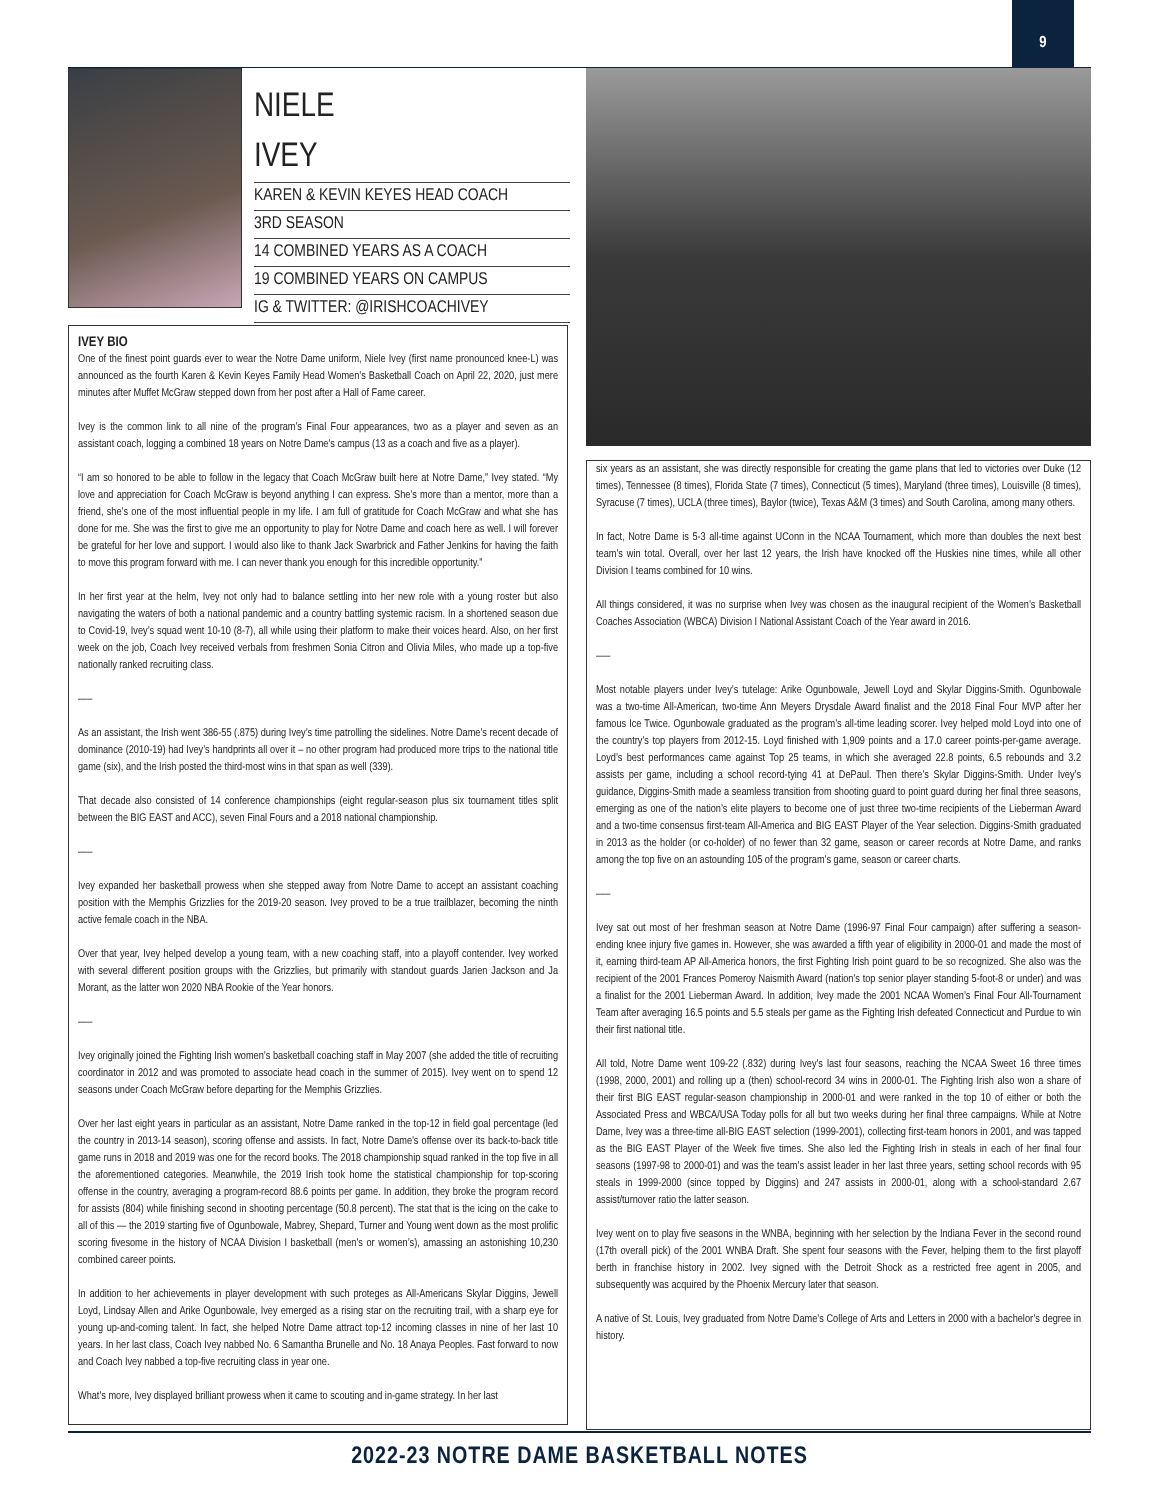9
NIELE
IVEY
KAREN & KEVIN KEYES HEAD COACH
3RD SEASON
14 COMBINED YEARS AS A COACH
19 COMBINED YEARS ON CAMPUS
IG & TWITTER: @IRISHCOACHIVEY
IVEY BIO
One of the finest point guards ever to wear the Notre Dame uniform, Niele Ivey (first name pronounced knee-L) was announced as the fourth Karen & Kevin Keyes Family Head Women’s Basketball Coach on April 22, 2020, just mere minutes after Muffet McGraw stepped down from her post after a Hall of Fame career.
Ivey is the common link to all nine of the program’s Final Four appearances, two as a player and seven as an assistant coach, logging a combined 18 years on Notre Dame’s campus (13 as a coach and five as a player).
“I am so honored to be able to follow in the legacy that Coach McGraw built here at Notre Dame,” Ivey stated. “My love and appreciation for Coach McGraw is beyond anything I can express. She’s more than a mentor, more than a friend, she’s one of the most influential people in my life. I am full of gratitude for Coach McGraw and what she has done for me. She was the first to give me an opportunity to play for Notre Dame and coach here as well. I will forever be grateful for her love and support. I would also like to thank Jack Swarbrick and Father Jenkins for having the faith to move this program forward with me. I can never thank you enough for this incredible opportunity.”
In her first year at the helm, Ivey not only had to balance settling into her new role with a young roster but also navigating the waters of both a national pandemic and a country battling systemic racism. In a shortened season due to Covid-19, Ivey’s squad went 10-10 (8-7), all while using their platform to make their voices heard. Also, on her first week on the job, Coach Ivey received verbals from freshmen Sonia Citron and Olivia Miles, who made up a top-five nationally ranked recruiting class.
—–
As an assistant, the Irish went 386-55 (.875) during Ivey’s time patrolling the sidelines. Notre Dame’s recent decade of dominance (2010-19) had Ivey’s handprints all over it – no other program had produced more trips to the national title game (six), and the Irish posted the third-most wins in that span as well (339).
That decade also consisted of 14 conference championships (eight regular-season plus six tournament titles split between the BIG EAST and ACC), seven Final Fours and a 2018 national championship.
—–
Ivey expanded her basketball prowess when she stepped away from Notre Dame to accept an assistant coaching position with the Memphis Grizzlies for the 2019-20 season. Ivey proved to be a true trailblazer, becoming the ninth active female coach in the NBA.
Over that year, Ivey helped develop a young team, with a new coaching staff, into a playoff contender. Ivey worked with several different position groups with the Grizzlies, but primarily with standout guards Jarien Jackson and Ja Morant, as the latter won 2020 NBA Rookie of the Year honors.
—–
Ivey originally joined the Fighting Irish women’s basketball coaching staff in May 2007 (she added the title of recruiting coordinator in 2012 and was promoted to associate head coach in the summer of 2015). Ivey went on to spend 12 seasons under Coach McGraw before departing for the Memphis Grizzlies.
Over her last eight years in particular as an assistant, Notre Dame ranked in the top-12 in field goal percentage (led the country in 2013-14 season), scoring offense and assists. In fact, Notre Dame’s offense over its back-to-back title game runs in 2018 and 2019 was one for the record books. The 2018 championship squad ranked in the top five in all the aforementioned categories. Meanwhile, the 2019 Irish took home the statistical championship for top-scoring offense in the country, averaging a program-record 88.6 points per game. In addition, they broke the program record for assists (804) while finishing second in shooting percentage (50.8 percent). The stat that is the icing on the cake to all of this — the 2019 starting five of Ogunbowale, Mabrey, Shepard, Turner and Young went down as the most prolific scoring fivesome in the history of NCAA Division I basketball (men’s or women’s), amassing an astonishing 10,230 combined career points.
In addition to her achievements in player development with such proteges as All-Americans Skylar Diggins, Jewell Loyd, Lindsay Allen and Arike Ogunbowale, Ivey emerged as a rising star on the recruiting trail, with a sharp eye for young up-and-coming talent. In fact, she helped Notre Dame attract top-12 incoming classes in nine of her last 10 years. In her last class, Coach Ivey nabbed No. 6 Samantha Brunelle and No. 18 Anaya Peoples. Fast forward to now and Coach Ivey nabbed a top-five recruiting class in year one.
What’s more, Ivey displayed brilliant prowess when it came to scouting and in-game strategy. In her last
six years as an assistant, she was directly responsible for creating the game plans that led to victories over Duke (12 times), Tennessee (8 times), Florida State (7 times), Connecticut (5 times), Maryland (three times), Louisville (8 times), Syracuse (7 times), UCLA (three times), Baylor (twice), Texas A&M (3 times) and South Carolina, among many others.
In fact, Notre Dame is 5-3 all-time against UConn in the NCAA Tournament, which more than doubles the next best team’s win total. Overall, over her last 12 years, the Irish have knocked off the Huskies nine times, while all other Division I teams combined for 10 wins.
All things considered, it was no surprise when Ivey was chosen as the inaugural recipient of the Women’s Basketball Coaches Association (WBCA) Division I National Assistant Coach of the Year award in 2016.
—–
Most notable players under Ivey’s tutelage: Arike Ogunbowale, Jewell Loyd and Skylar Diggins-Smith. Ogunbowale was a two-time All-American, two-time Ann Meyers Drysdale Award finalist and the 2018 Final Four MVP after her famous Ice Twice. Ogunbowale graduated as the program’s all-time leading scorer. Ivey helped mold Loyd into one of the country’s top players from 2012-15. Loyd finished with 1,909 points and a 17.0 career points-per-game average. Loyd’s best performances came against Top 25 teams, in which she averaged 22.8 points, 6.5 rebounds and 3.2 assists per game, including a school record-tying 41 at DePaul. Then there’s Skylar Diggins-Smith. Under Ivey’s guidance, Diggins-Smith made a seamless transition from shooting guard to point guard during her final three seasons, emerging as one of the nation’s elite players to become one of just three two-time recipients of the Lieberman Award and a two-time consensus first-team All-America and BIG EAST Player of the Year selection. Diggins-Smith graduated in 2013 as the holder (or co-holder) of no fewer than 32 game, season or career records at Notre Dame, and ranks among the top five on an astounding 105 of the program’s game, season or career charts.
—–
Ivey sat out most of her freshman season at Notre Dame (1996-97 Final Four campaign) after suffering a season-ending knee injury five games in. However, she was awarded a fifth year of eligibility in 2000-01 and made the most of it, earning third-team AP All-America honors, the first Fighting Irish point guard to be so recognized. She also was the recipient of the 2001 Frances Pomeroy Naismith Award (nation’s top senior player standing 5-foot-8 or under) and was a finalist for the 2001 Lieberman Award. In addition, Ivey made the 2001 NCAA Women’s Final Four All-Tournament Team after averaging 16.5 points and 5.5 steals per game as the Fighting Irish defeated Connecticut and Purdue to win their first national title.
All told, Notre Dame went 109-22 (.832) during Ivey’s last four seasons, reaching the NCAA Sweet 16 three times (1998, 2000, 2001) and rolling up a (then) school-record 34 wins in 2000-01. The Fighting Irish also won a share of their first BIG EAST regular-season championship in 2000-01 and were ranked in the top 10 of either or both the Associated Press and WBCA/USA Today polls for all but two weeks during her final three campaigns. While at Notre Dame, Ivey was a three-time all-BIG EAST selection (1999-2001), collecting first-team honors in 2001, and was tapped as the BIG EAST Player of the Week five times. She also led the Fighting Irish in steals in each of her final four seasons (1997-98 to 2000-01) and was the team’s assist leader in her last three years, setting school records with 95 steals in 1999-2000 (since topped by Diggins) and 247 assists in 2000-01, along with a school-standard 2.67 assist/turnover ratio the latter season.
Ivey went on to play five seasons in the WNBA, beginning with her selection by the Indiana Fever in the second round (17th overall pick) of the 2001 WNBA Draft. She spent four seasons with the Fever, helping them to the first playoff berth in franchise history in 2002. Ivey signed with the Detroit Shock as a restricted free agent in 2005, and subsequently was acquired by the Phoenix Mercury later that season.
A native of St. Louis, Ivey graduated from Notre Dame’s College of Arts and Letters in 2000 with a bachelor’s degree in history.
2022-23 NOTRE DAME BASKETBALL NOTES